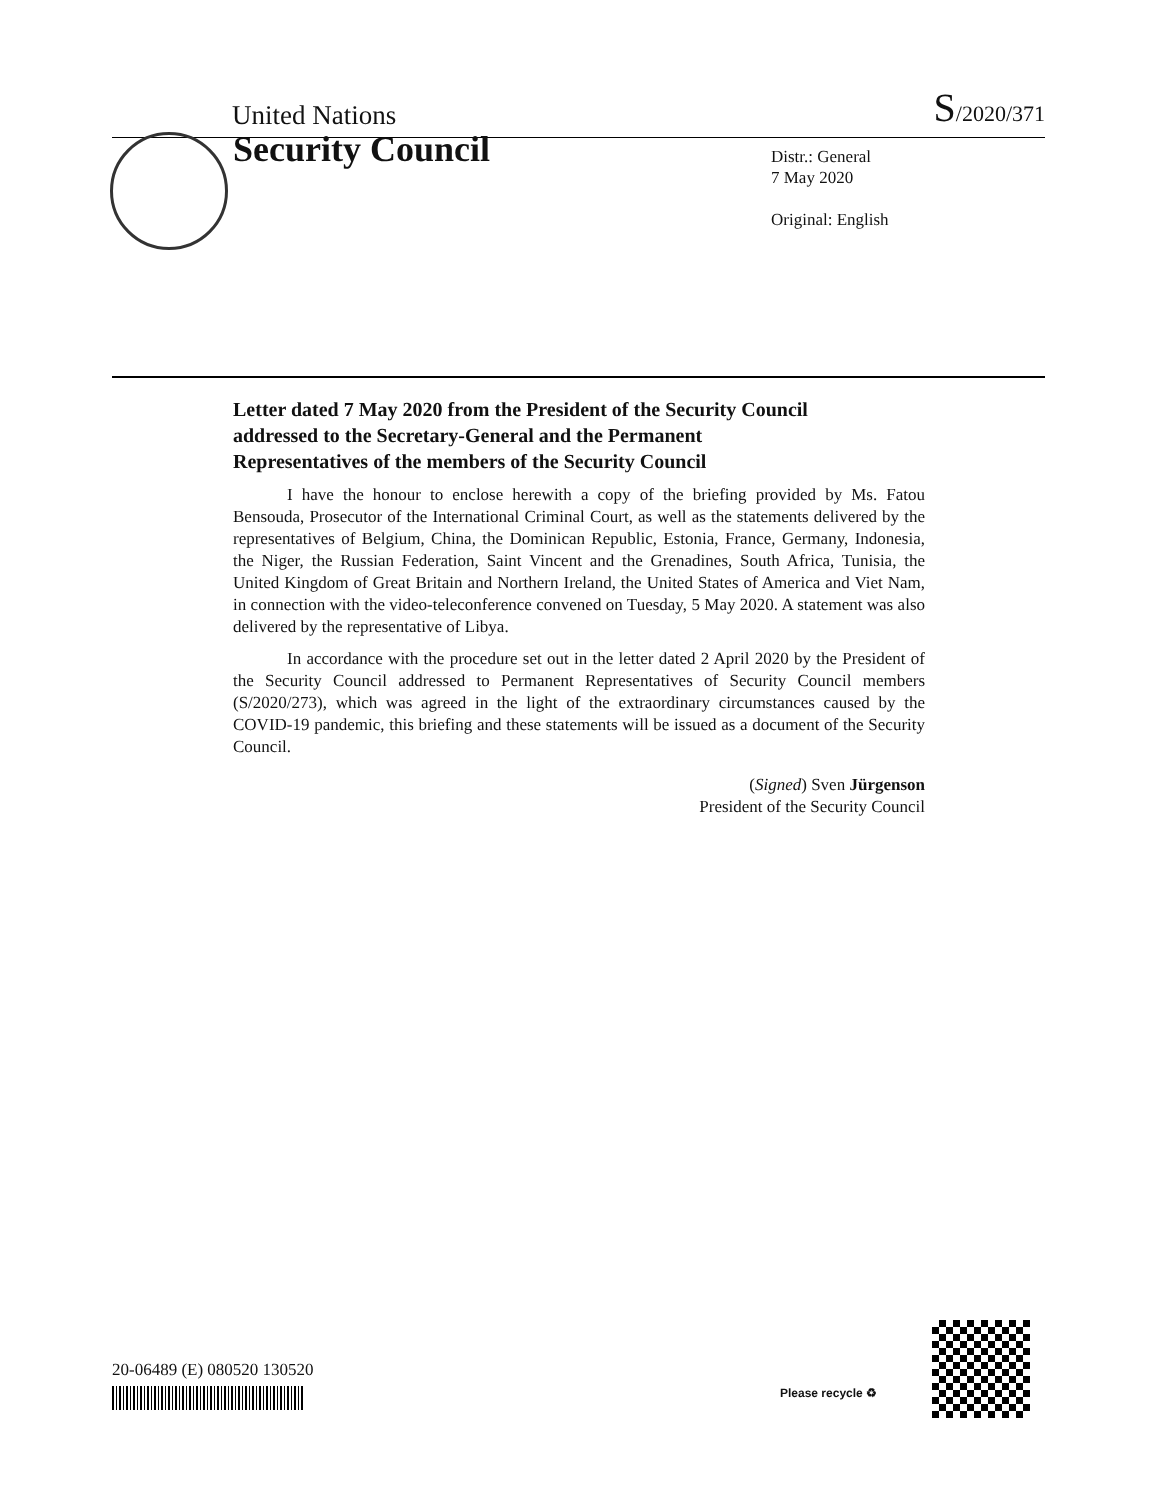United Nations S/2020/371
Security Council
Distr.: General
7 May 2020
Original: English
Letter dated 7 May 2020 from the President of the Security Council addressed to the Secretary-General and the Permanent Representatives of the members of the Security Council
I have the honour to enclose herewith a copy of the briefing provided by Ms. Fatou Bensouda, Prosecutor of the International Criminal Court, as well as the statements delivered by the representatives of Belgium, China, the Dominican Republic, Estonia, France, Germany, Indonesia, the Niger, the Russian Federation, Saint Vincent and the Grenadines, South Africa, Tunisia, the United Kingdom of Great Britain and Northern Ireland, the United States of America and Viet Nam, in connection with the video-teleconference convened on Tuesday, 5 May 2020. A statement was also delivered by the representative of Libya.
In accordance with the procedure set out in the letter dated 2 April 2020 by the President of the Security Council addressed to Permanent Representatives of Security Council members (S/2020/273), which was agreed in the light of the extraordinary circumstances caused by the COVID-19 pandemic, this briefing and these statements will be issued as a document of the Security Council.
(Signed) Sven Jürgenson
President of the Security Council
20-06489 (E) 080520 130520
Please recycle ♻